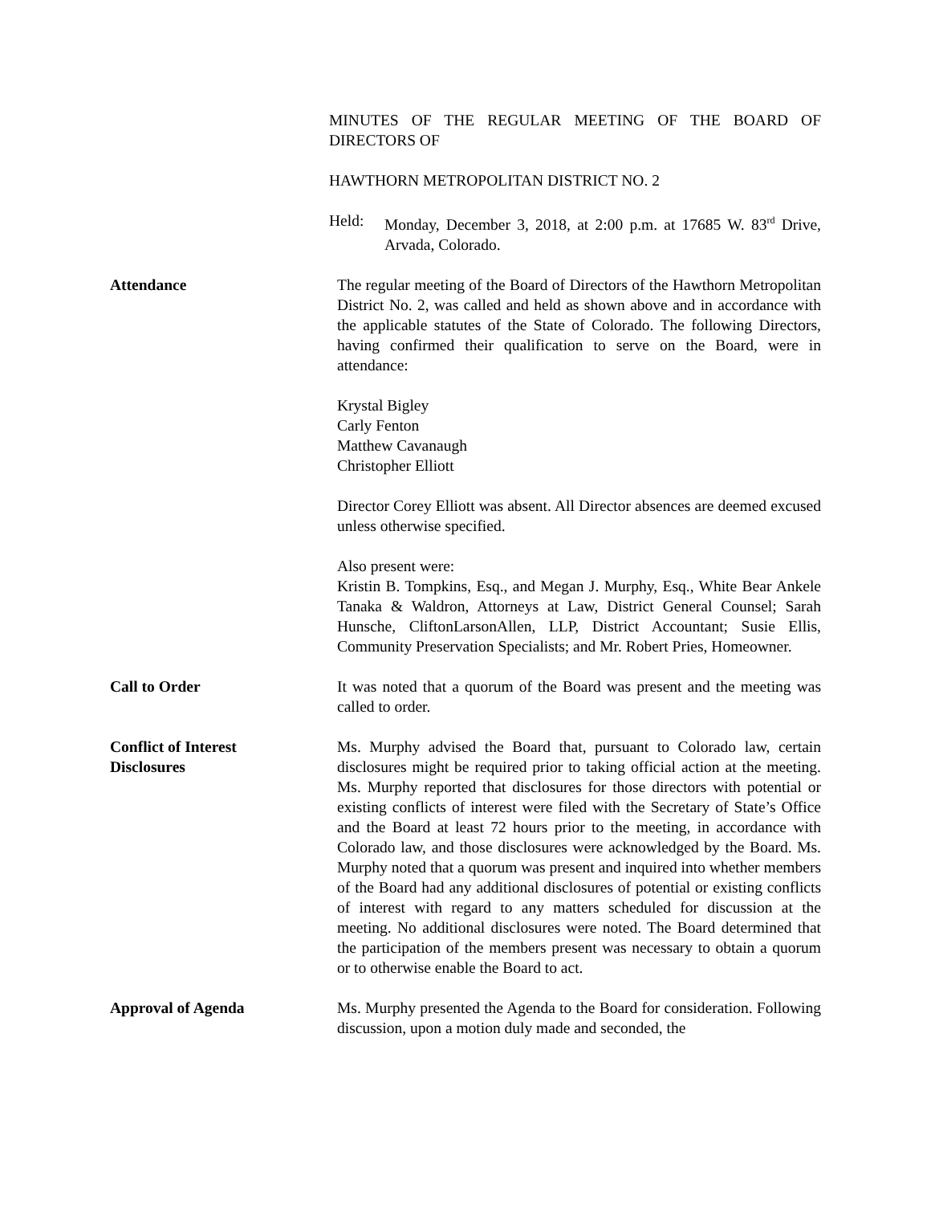MINUTES OF THE REGULAR MEETING OF THE BOARD OF DIRECTORS OF
HAWTHORN METROPOLITAN DISTRICT NO. 2
Held: Monday, December 3, 2018, at 2:00 p.m. at 17685 W. 83<sup>rd</sup> Drive, Arvada, Colorado.
Attendance The regular meeting of the Board of Directors of the Hawthorn Metropolitan District No. 2, was called and held as shown above and in accordance with the applicable statutes of the State of Colorado. The following Directors, having confirmed their qualification to serve on the Board, were in attendance:
Krystal Bigley
Carly Fenton
Matthew Cavanaugh
Christopher Elliott
Director Corey Elliott was absent. All Director absences are deemed excused unless otherwise specified.
Also present were:
Kristin B. Tompkins, Esq., and Megan J. Murphy, Esq., White Bear Ankele Tanaka & Waldron, Attorneys at Law, District General Counsel; Sarah Hunsche, CliftonLarsonAllen, LLP, District Accountant; Susie Ellis, Community Preservation Specialists; and Mr. Robert Pries, Homeowner.
Call to Order It was noted that a quorum of the Board was present and the meeting was called to order.
Conflict of Interest
Disclosures
Ms. Murphy advised the Board that, pursuant to Colorado law, certain disclosures might be required prior to taking official action at the meeting. Ms. Murphy reported that disclosures for those directors with potential or existing conflicts of interest were filed with the Secretary of State’s Office and the Board at least 72 hours prior to the meeting, in accordance with Colorado law, and those disclosures were acknowledged by the Board. Ms. Murphy noted that a quorum was present and inquired into whether members of the Board had any additional disclosures of potential or existing conflicts of interest with regard to any matters scheduled for discussion at the meeting. No additional disclosures were noted. The Board determined that the participation of the members present was necessary to obtain a quorum or to otherwise enable the Board to act.
Approval of Agenda Ms. Murphy presented the Agenda to the Board for consideration. Following discussion, upon a motion duly made and seconded, the